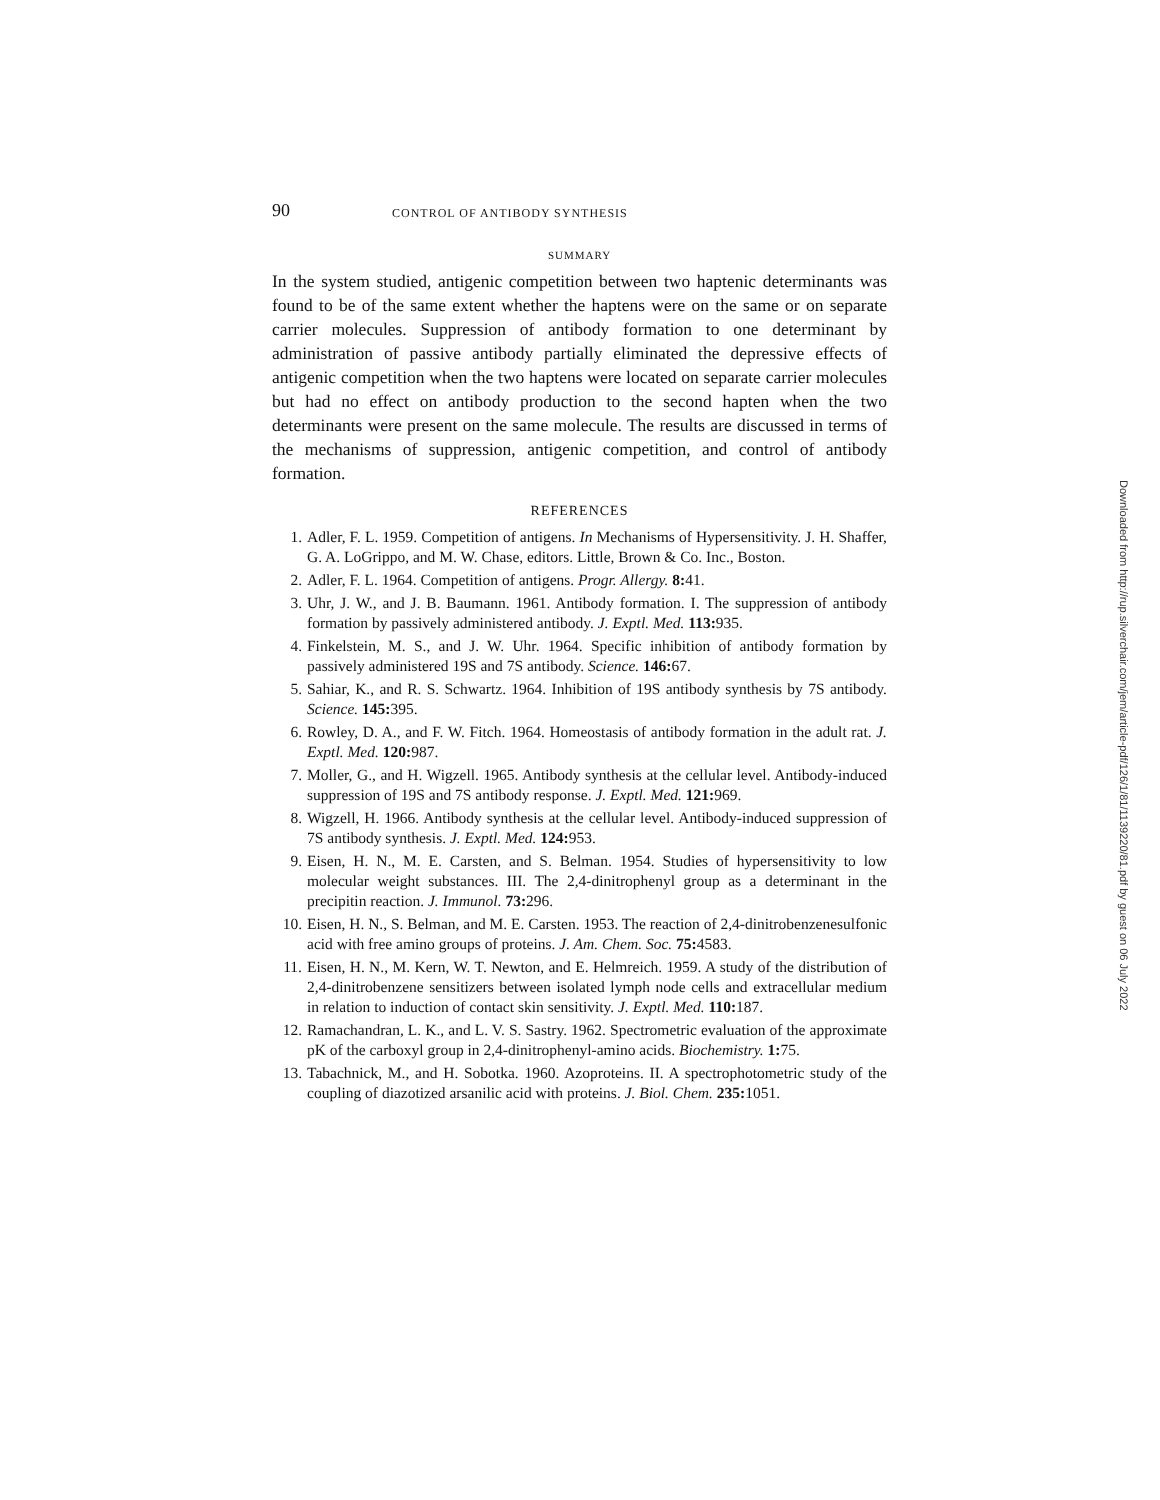90 CONTROL OF ANTIBODY SYNTHESIS
SUMMARY
In the system studied, antigenic competition between two haptenic determinants was found to be of the same extent whether the haptens were on the same or on separate carrier molecules. Suppression of antibody formation to one determinant by administration of passive antibody partially eliminated the depressive effects of antigenic competition when the two haptens were located on separate carrier molecules but had no effect on antibody production to the second hapten when the two determinants were present on the same molecule. The results are discussed in terms of the mechanisms of suppression, antigenic competition, and control of antibody formation.
REFERENCES
1. Adler, F. L. 1959. Competition of antigens. In Mechanisms of Hypersensitivity. J. H. Shaffer, G. A. LoGrippo, and M. W. Chase, editors. Little, Brown & Co. Inc., Boston.
2. Adler, F. L. 1964. Competition of antigens. Progr. Allergy. 8: 41.
3. Uhr, J. W., and J. B. Baumann. 1961. Antibody formation. I. The suppression of antibody formation by passively administered antibody. J. Exptl. Med. 113: 935.
4. Finkelstein, M. S., and J. W. Uhr. 1964. Specific inhibition of antibody formation by passively administered 19S and 7S antibody. Science. 146: 67.
5. Sahiar, K., and R. S. Schwartz. 1964. Inhibition of 19S antibody synthesis by 7S antibody. Science. 145: 395.
6. Rowley, D. A., and F. W. Fitch. 1964. Homeostasis of antibody formation in the adult rat. J. Exptl. Med. 120: 987.
7. Moller, G., and H. Wigzell. 1965. Antibody synthesis at the cellular level. Antibody-induced suppression of 19S and 7S antibody response. J. Exptl. Med. 121: 969.
8. Wigzell, H. 1966. Antibody synthesis at the cellular level. Antibody-induced suppression of 7S antibody synthesis. J. Exptl. Med. 124: 953.
9. Eisen, H. N., M. E. Carsten, and S. Belman. 1954. Studies of hypersensitivity to low molecular weight substances. III. The 2,4-dinitrophenyl group as a determinant in the precipitin reaction. J. Immunol. 73: 296.
10. Eisen, H. N., S. Belman, and M. E. Carsten. 1953. The reaction of 2,4-dinitrobenzenesulfonic acid with free amino groups of proteins. J. Am. Chem. Soc. 75: 4583.
11. Eisen, H. N., M. Kern, W. T. Newton, and E. Helmreich. 1959. A study of the distribution of 2,4-dinitrobenzene sensitizers between isolated lymph node cells and extracellular medium in relation to induction of contact skin sensitivity. J. Exptl. Med. 110: 187.
12. Ramachandran, L. K., and L. V. S. Sastry. 1962. Spectrometric evaluation of the approximate pK of the carboxyl group in 2,4-dinitrophenyl-amino acids. Biochemistry. 1: 75.
13. Tabachnick, M., and H. Sobotka. 1960. Azoproteins. II. A spectrophotometric study of the coupling of diazotized arsanilic acid with proteins. J. Biol. Chem. 235: 1051.
Downloaded from http://rup.silverchair.com/jem/article-pdf/126/1/81/1139220/81.pdf by guest on 06 July 2022